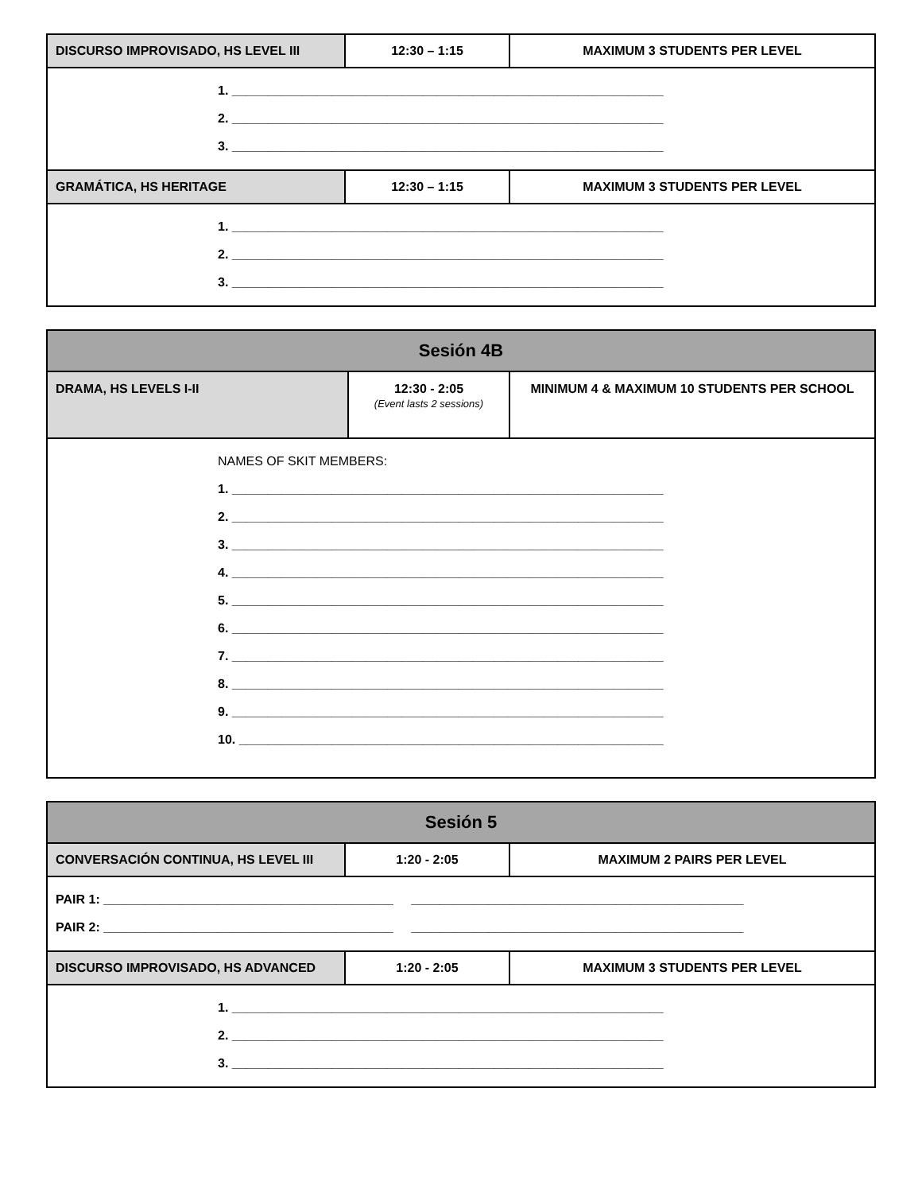| DISCURSO IMPROVISADO, HS LEVEL III | 12:30 – 1:15 | MAXIMUM 3 STUDENTS PER LEVEL |
| 1. _____________________________________________________________ 2. _____________________________________________________________ 3. _____________________________________________________________ | | |
| GRAMÁTICA, HS HERITAGE | 12:30 – 1:15 | MAXIMUM 3 STUDENTS PER LEVEL |
| 1. _____________________________________________________________ 2. _____________________________________________________________ 3. _____________________________________________________________ | | |
| Sesión 4B | | |
| --- | --- | --- |
| DRAMA, HS LEVELS I-II | 12:30 - 2:05 (Event lasts 2 sessions) | MINIMUM 4 & MAXIMUM 10 STUDENTS PER SCHOOL |
| NAMES OF SKIT MEMBERS: 1. _____________________________________________________________ 2. _____________________________________________________________ 3. _____________________________________________________________ 4. _____________________________________________________________ 5. _____________________________________________________________ 6. _____________________________________________________________ 7. _____________________________________________________________ 8. _____________________________________________________________ 9. _____________________________________________________________ 10. ____________________________________________________________ | | |
| Sesión 5 | | |
| --- | --- | --- |
| CONVERSACIÓN CONTINUA, HS LEVEL III | 1:20 - 2:05 | MAXIMUM 2 PAIRS PER LEVEL |
| PAIR 1: _________________________________________ _______________________________________________ PAIR 2: _________________________________________ _______________________________________________ | | |
| DISCURSO IMPROVISADO, HS ADVANCED | 1:20 - 2:05 | MAXIMUM 3 STUDENTS PER LEVEL |
| 1. _____________________________________________________________ 2. _____________________________________________________________ 3. _____________________________________________________________ | | |